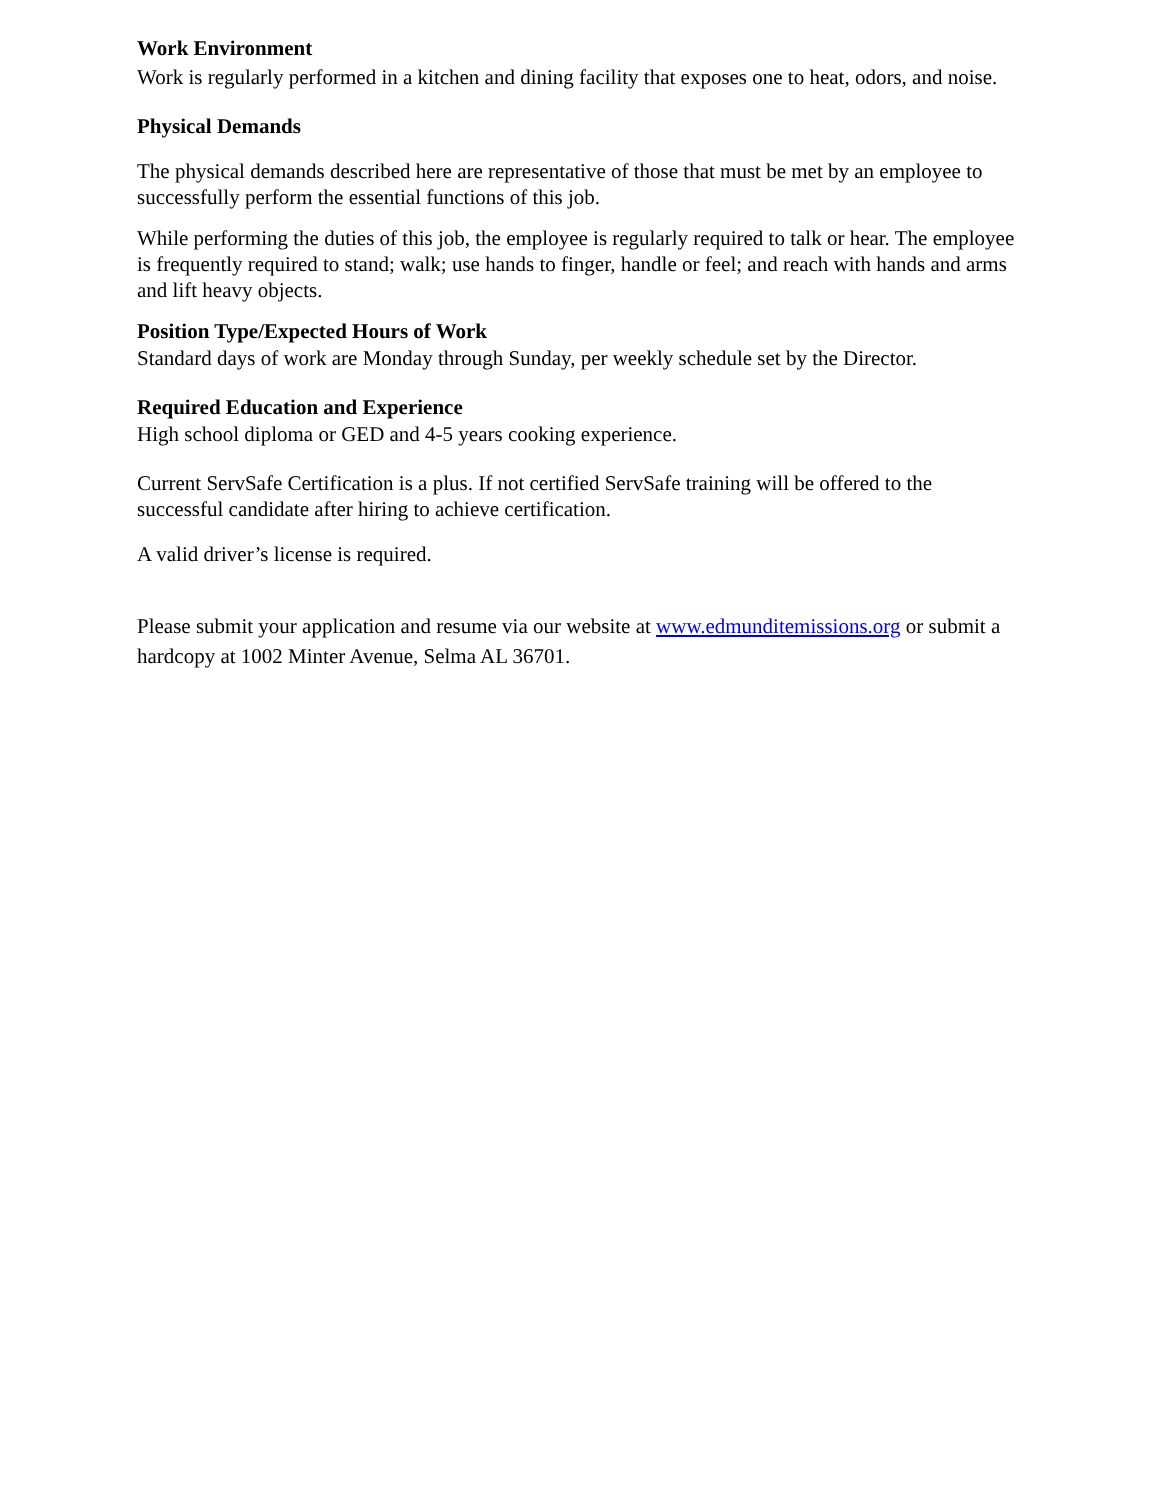Work Environment
Work is regularly performed in a kitchen and dining facility that exposes one to heat, odors, and noise.
Physical Demands
The physical demands described here are representative of those that must be met by an employee to successfully perform the essential functions of this job.
While performing the duties of this job, the employee is regularly required to talk or hear. The employee is frequently required to stand; walk; use hands to finger, handle or feel; and reach with hands and arms and lift heavy objects.
Position Type/Expected Hours of Work
Standard days of work are Monday through Sunday, per weekly schedule set by the Director.
Required Education and Experience
High school diploma or GED and 4-5 years cooking experience.
Current ServSafe Certification is a plus. If not certified ServSafe training will be offered to the successful candidate after hiring to achieve certification.
A valid driver’s license is required.
Please submit your application and resume via our website at www.edmunditemissions.org or submit a hardcopy at 1002 Minter Avenue, Selma AL 36701.